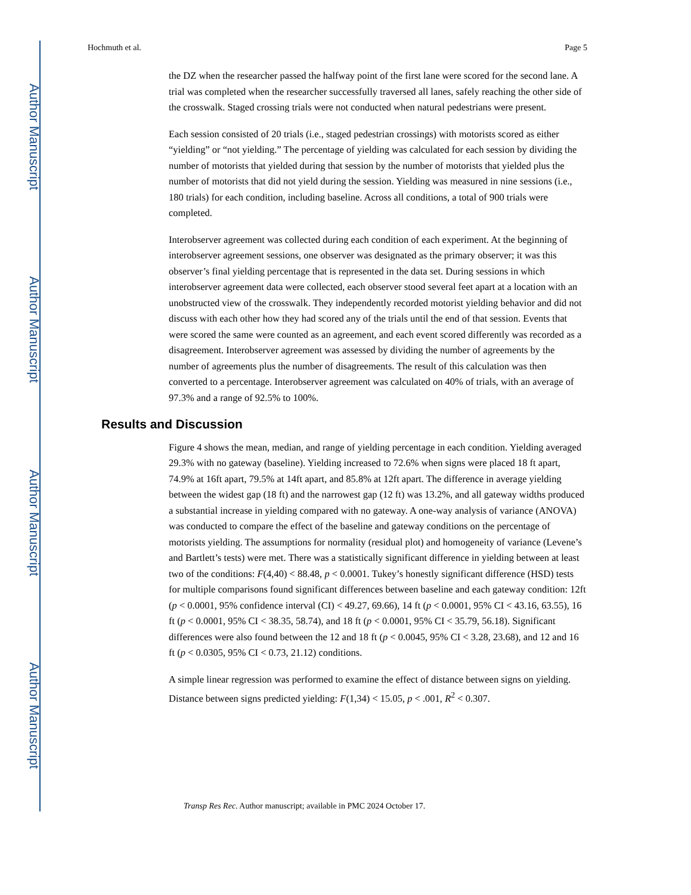Author Manuscript
Author Manuscript
Author Manuscript
Author Manuscript
Hochmuth et al. Page 5
the DZ when the researcher passed the halfway point of the first lane were scored for the second lane. A trial was completed when the researcher successfully traversed all lanes, safely reaching the other side of the crosswalk. Staged crossing trials were not conducted when natural pedestrians were present.
Each session consisted of 20 trials (i.e., staged pedestrian crossings) with motorists scored as either “yielding” or “not yielding.” The percentage of yielding was calculated for each session by dividing the number of motorists that yielded during that session by the number of motorists that yielded plus the number of motorists that did not yield during the session. Yielding was measured in nine sessions (i.e., 180 trials) for each condition, including baseline. Across all conditions, a total of 900 trials were completed.
Interobserver agreement was collected during each condition of each experiment. At the beginning of interobserver agreement sessions, one observer was designated as the primary observer; it was this observer’s final yielding percentage that is represented in the data set. During sessions in which interobserver agreement data were collected, each observer stood several feet apart at a location with an unobstructed view of the crosswalk. They independently recorded motorist yielding behavior and did not discuss with each other how they had scored any of the trials until the end of that session. Events that were scored the same were counted as an agreement, and each event scored differently was recorded as a disagreement. Interobserver agreement was assessed by dividing the number of agreements by the number of agreements plus the number of disagreements. The result of this calculation was then converted to a percentage. Interobserver agreement was calculated on 40% of trials, with an average of 97.3% and a range of 92.5% to 100%.
Results and Discussion
Figure 4 shows the mean, median, and range of yielding percentage in each condition. Yielding averaged 29.3% with no gateway (baseline). Yielding increased to 72.6% when signs were placed 18 ft apart, 74.9% at 16ft apart, 79.5% at 14ft apart, and 85.8% at 12ft apart. The difference in average yielding between the widest gap (18 ft) and the narrowest gap (12 ft) was 13.2%, and all gateway widths produced a substantial increase in yielding compared with no gateway. A one-way analysis of variance (ANOVA) was conducted to compare the effect of the baseline and gateway conditions on the percentage of motorists yielding. The assumptions for normality (residual plot) and homogeneity of variance (Levene’s and Bartlett’s tests) were met. There was a statistically significant difference in yielding between at least two of the conditions: F(4,40) < 88.48, p < 0.0001. Tukey’s honestly significant difference (HSD) tests for multiple comparisons found significant differences between baseline and each gateway condition: 12ft (p < 0.0001, 95% confidence interval (CI) < 49.27, 69.66), 14 ft (p < 0.0001, 95% CI < 43.16, 63.55), 16 ft (p < 0.0001, 95% CI < 38.35, 58.74), and 18 ft (p < 0.0001, 95% CI < 35.79, 56.18). Significant differences were also found between the 12 and 18 ft (p < 0.0045, 95% CI < 3.28, 23.68), and 12 and 16 ft (p < 0.0305, 95% CI < 0.73, 21.12) conditions.
A simple linear regression was performed to examine the effect of distance between signs on yielding. Distance between signs predicted yielding: F(1,34) < 15.05, p < .001, R<sup>2</sup> < 0.307.
Transp Res Rec. Author manuscript; available in PMC 2024 October 17.